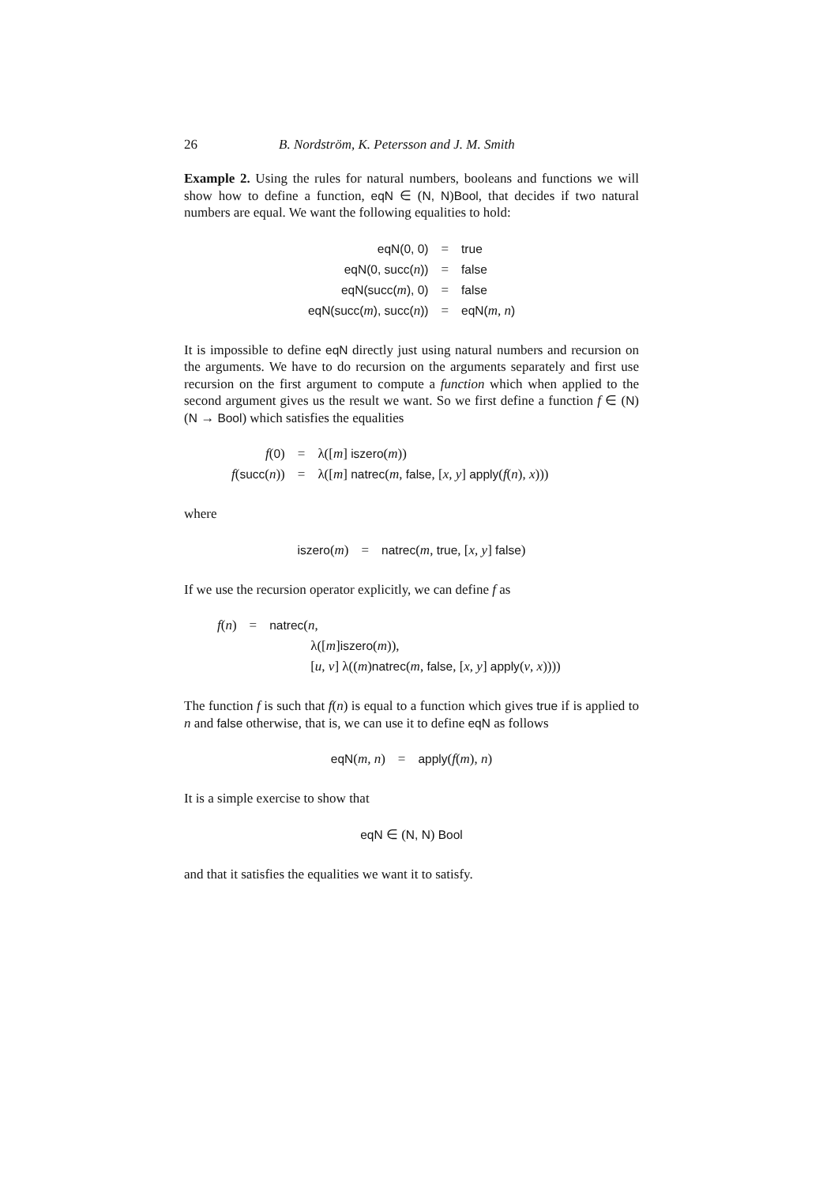26 B. Nordström, K. Petersson and J. M. Smith
Example 2. Using the rules for natural numbers, booleans and functions we will show how to define a function, eqN ∈ (N, N)Bool, that decides if two natural numbers are equal. We want the following equalities to hold:
| eqN(0, 0) | = | true |
| eqN(0, succ( n )) | = | false |
| eqN(succ( m ), 0) | = | false |
| eqN(succ( m ), succ( n )) | = | eqN( m, n ) |
It is impossible to define eqN directly just using natural numbers and recursion on the arguments. We have to do recursion on the arguments separately and first use recursion on the first argument to compute a function which when applied to the second argument gives us the result we want. So we first define a function f ∈ (N) (N → Bool) which satisfies the equalities
| f ( 0 ) | = | λ([ m ] iszero ( m )) |
| f ( succ ( n )) | = | λ([ m ] natrec ( m , false , [ x, y ] apply ( f ( n ), x ))) |
where
| iszero ( m ) | = | natrec ( m , true , [ x, y ] false ) |
If we use the recursion operator explicitly, we can define f as
| f ( n ) | = | natrec ( n , |
| | | λ([ m ] iszero ( m )), |
| | | [ u, v ] λ(( m ) natrec ( m , false , [ x, y ] apply ( v , x )))) |
The function f is such that f(n) is equal to a function which gives true if is applied to n and false otherwise, that is, we can use it to define eqN as follows
| eqN ( m, n ) | = | apply ( f ( m ), n ) |
It is a simple exercise to show that
| eqN ∈ ( N, N ) Bool |
and that it satisfies the equalities we want it to satisfy.